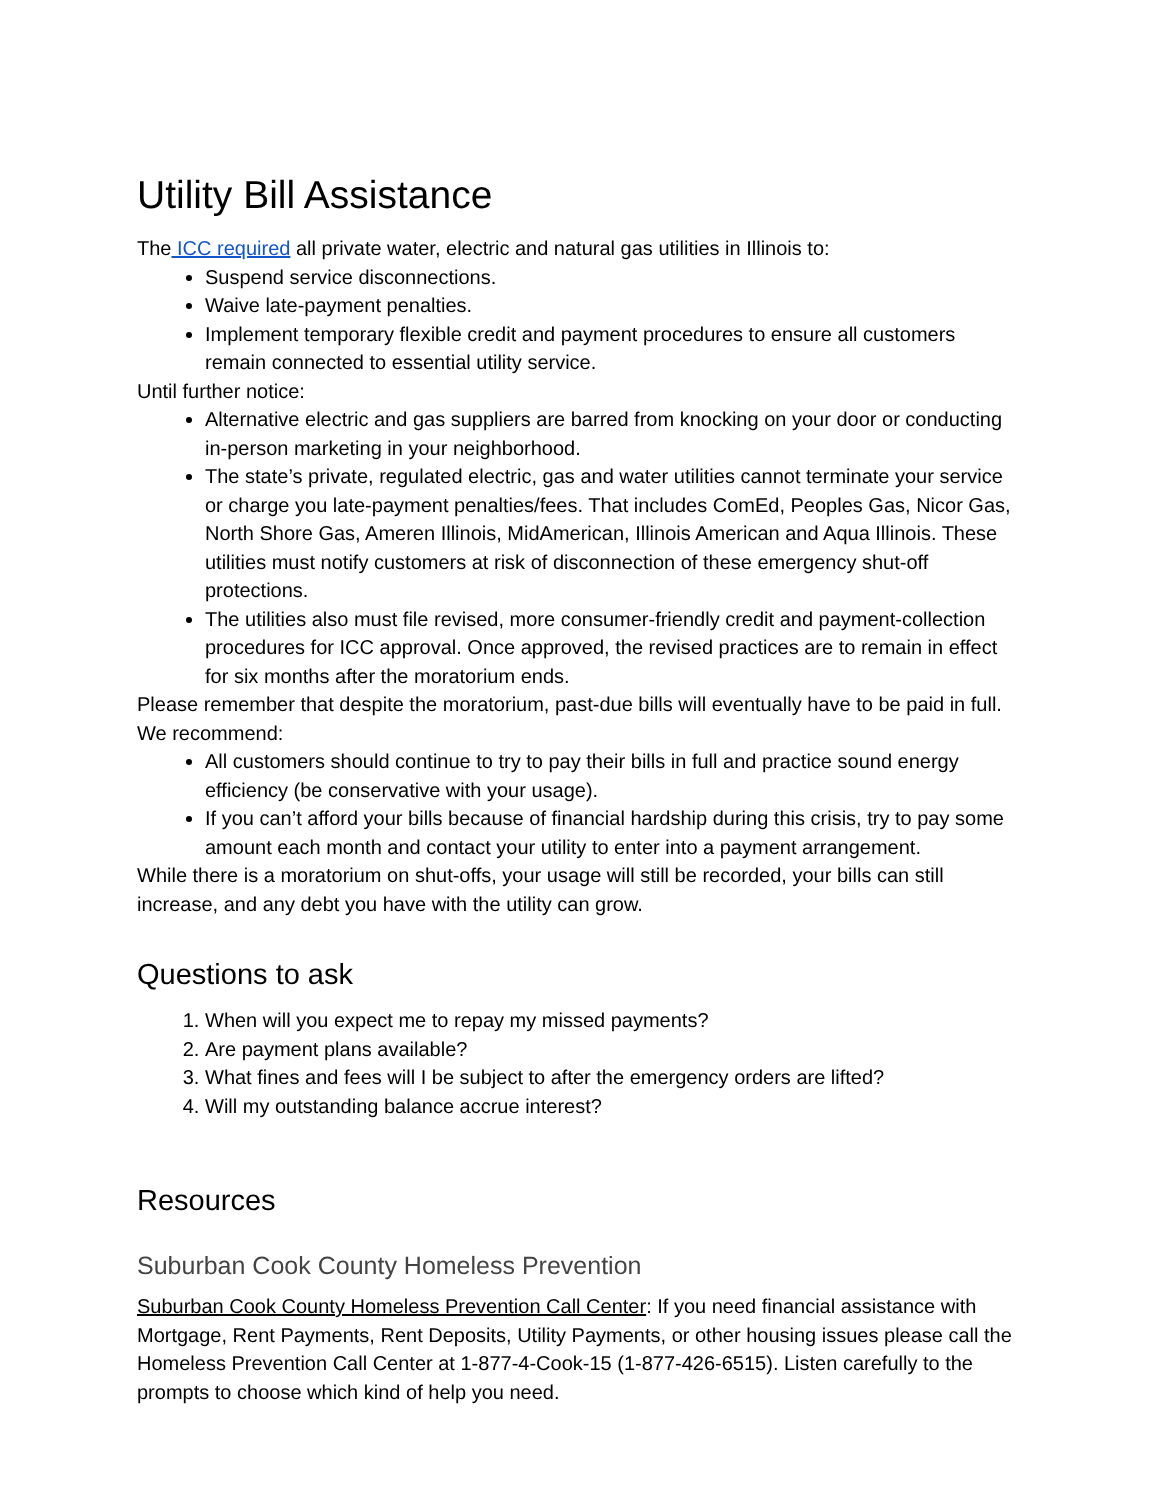Utility Bill Assistance
The ICC required all private water, electric and natural gas utilities in Illinois to:
Suspend service disconnections.
Waive late-payment penalties.
Implement temporary flexible credit and payment procedures to ensure all customers remain connected to essential utility service.
Until further notice:
Alternative electric and gas suppliers are barred from knocking on your door or conducting in-person marketing in your neighborhood.
The state’s private, regulated electric, gas and water utilities cannot terminate your service or charge you late-payment penalties/fees. That includes ComEd, Peoples Gas, Nicor Gas, North Shore Gas, Ameren Illinois, MidAmerican, Illinois American and Aqua Illinois. These utilities must notify customers at risk of disconnection of these emergency shut-off protections.
The utilities also must file revised, more consumer-friendly credit and payment-collection procedures for ICC approval. Once approved, the revised practices are to remain in effect for six months after the moratorium ends.
Please remember that despite the moratorium, past-due bills will eventually have to be paid in full. We recommend:
All customers should continue to try to pay their bills in full and practice sound energy efficiency (be conservative with your usage).
If you can’t afford your bills because of financial hardship during this crisis, try to pay some amount each month and contact your utility to enter into a payment arrangement.
While there is a moratorium on shut-offs, your usage will still be recorded, your bills can still increase, and any debt you have with the utility can grow.
Questions to ask
1. When will you expect me to repay my missed payments?
2. Are payment plans available?
3. What fines and fees will I be subject to after the emergency orders are lifted?
4. Will my outstanding balance accrue interest?
Resources
Suburban Cook County Homeless Prevention
Suburban Cook County Homeless Prevention Call Center: If you need financial assistance with Mortgage, Rent Payments, Rent Deposits, Utility Payments, or other housing issues please call the Homeless Prevention Call Center at 1-877-4-Cook-15 (1-877-426-6515). Listen carefully to the prompts to choose which kind of help you need.